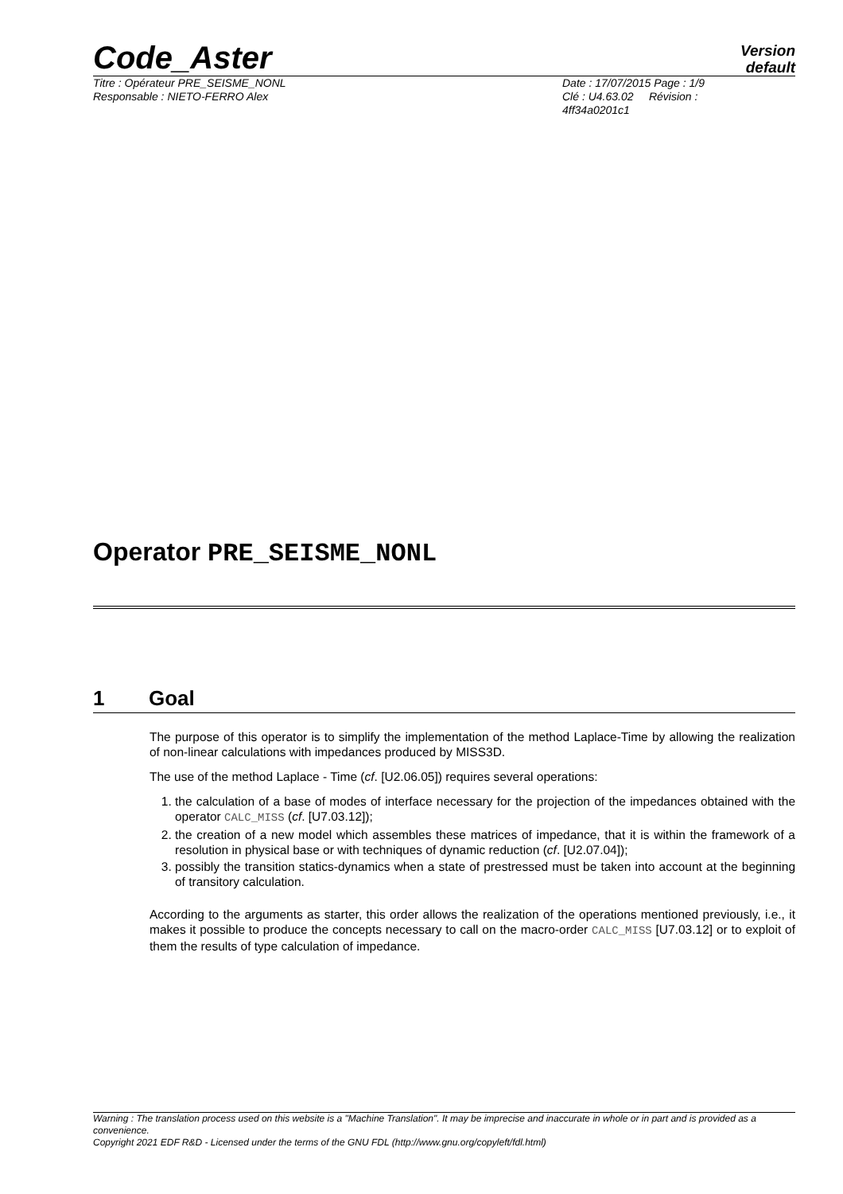Code_Aster
Version
default
Titre : Opérateur PRE_SEISME_NONL
Responsable : NIETO-FERRO Alex
Date : 17/07/2015 Page : 1/9
Clé : U4.63.02 Révision :
4ff34a0201c1
Operator PRE_SEISME_NONL
1 Goal
The purpose of this operator is to simplify the implementation of the method Laplace-Time by allowing the realization of non-linear calculations with impedances produced by MISS3D.
The use of the method Laplace - Time (cf. [U2.06.05]) requires several operations:
1. the calculation of a base of modes of interface necessary for the projection of the impedances obtained with the operator CALC_MISS (cf. [U7.03.12]);
2. the creation of a new model which assembles these matrices of impedance, that it is within the framework of a resolution in physical base or with techniques of dynamic reduction (cf. [U2.07.04]);
3. possibly the transition statics-dynamics when a state of prestressed must be taken into account at the beginning of transitory calculation.
According to the arguments as starter, this order allows the realization of the operations mentioned previously, i.e., it makes it possible to produce the concepts necessary to call on the macro-order CALC_MISS [U7.03.12] or to exploit of them the results of type calculation of impedance.
Warning : The translation process used on this website is a "Machine Translation". It may be imprecise and inaccurate in whole or in part and is provided as a convenience.
Copyright 2021 EDF R&D - Licensed under the terms of the GNU FDL (http://www.gnu.org/copyleft/fdl.html)